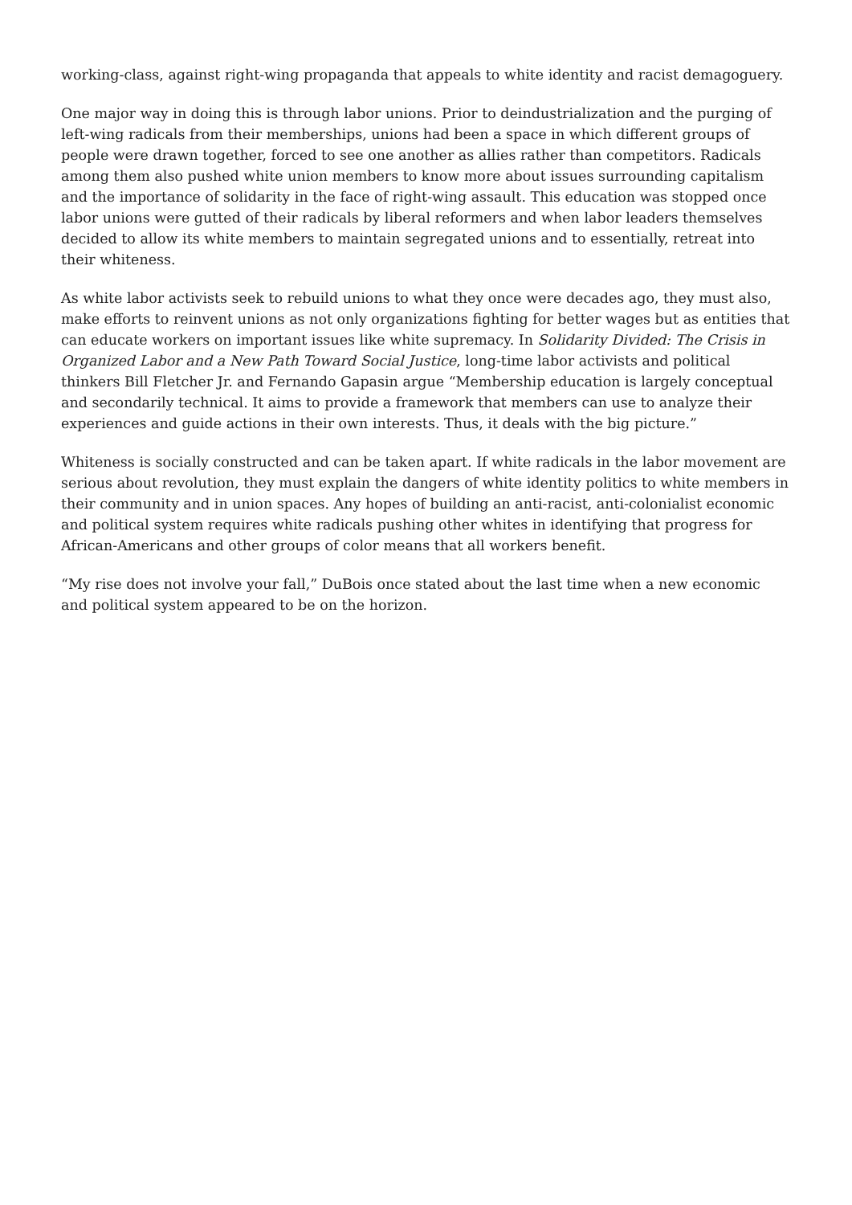working-class, against right-wing propaganda that appeals to white identity and racist demagoguery.
One major way in doing this is through labor unions. Prior to deindustrialization and the purging of left-wing radicals from their memberships, unions had been a space in which different groups of people were drawn together, forced to see one another as allies rather than competitors. Radicals among them also pushed white union members to know more about issues surrounding capitalism and the importance of solidarity in the face of right-wing assault. This education was stopped once labor unions were gutted of their radicals by liberal reformers and when labor leaders themselves decided to allow its white members to maintain segregated unions and to essentially, retreat into their whiteness.
As white labor activists seek to rebuild unions to what they once were decades ago, they must also, make efforts to reinvent unions as not only organizations fighting for better wages but as entities that can educate workers on important issues like white supremacy. In Solidarity Divided: The Crisis in Organized Labor and a New Path Toward Social Justice, long-time labor activists and political thinkers Bill Fletcher Jr. and Fernando Gapasin argue “Membership education is largely conceptual and secondarily technical. It aims to provide a framework that members can use to analyze their experiences and guide actions in their own interests. Thus, it deals with the big picture.”
Whiteness is socially constructed and can be taken apart. If white radicals in the labor movement are serious about revolution, they must explain the dangers of white identity politics to white members in their community and in union spaces. Any hopes of building an anti-racist, anti-colonialist economic and political system requires white radicals pushing other whites in identifying that progress for African-Americans and other groups of color means that all workers benefit.
“My rise does not involve your fall,” DuBois once stated about the last time when a new economic and political system appeared to be on the horizon.